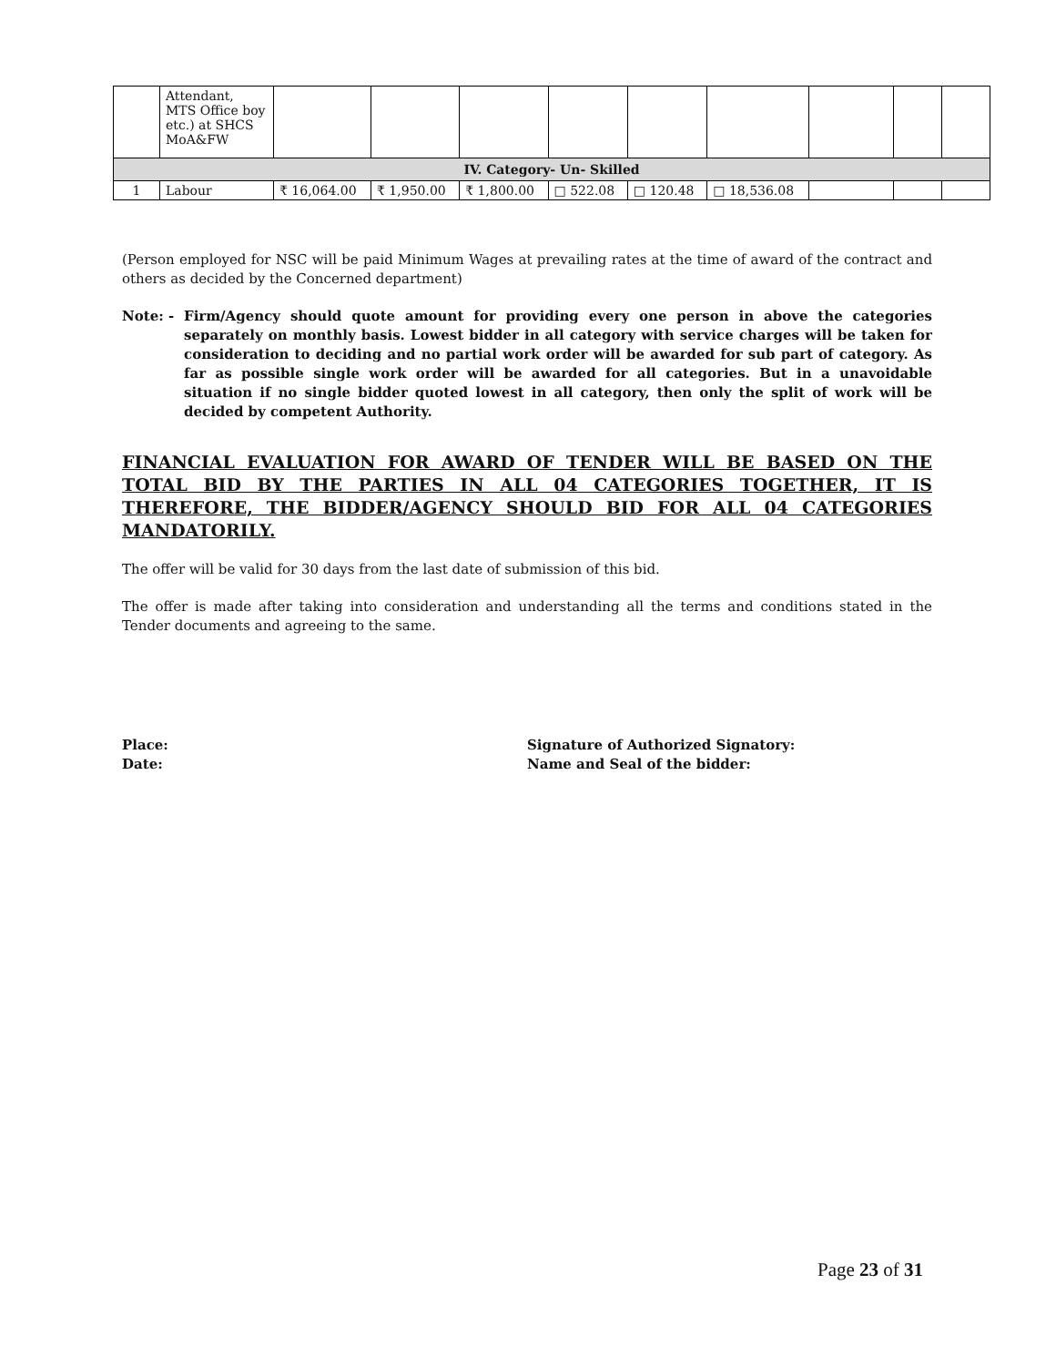| | Attendant, MTS Office boy etc.) at SHCS MoA&FW | | | | | | | | | |
| IV. Category- Un- Skilled | | | | | | | | | | |
| 1 | Labour | ₹ 16,064.00 | ₹ 1,950.00 | ₹ 1,800.00 | □ 522.08 | □ 120.48 | □ 18,536.08 | | | |
(Person employed for NSC will be paid Minimum Wages at prevailing rates at the time of award of the contract and others as decided by the Concerned department)
Note: - Firm/Agency should quote amount for providing every one person in above the categories separately on monthly basis. Lowest bidder in all category with service charges will be taken for consideration to deciding and no partial work order will be awarded for sub part of category. As far as possible single work order will be awarded for all categories. But in a unavoidable situation if no single bidder quoted lowest in all category, then only the split of work will be decided by competent Authority.
FINANCIAL EVALUATION FOR AWARD OF TENDER WILL BE BASED ON THE TOTAL BID BY THE PARTIES IN ALL 04 CATEGORIES TOGETHER, IT IS THEREFORE, THE BIDDER/AGENCY SHOULD BID FOR ALL 04 CATEGORIES MANDATORILY.
The offer will be valid for 30 days from the last date of submission of this bid.
The offer is made after taking into consideration and understanding all the terms and conditions stated in the Tender documents and agreeing to the same.
Place:
Date:
Signature of Authorized Signatory:
Name and Seal of the bidder:
Page 23 of 31